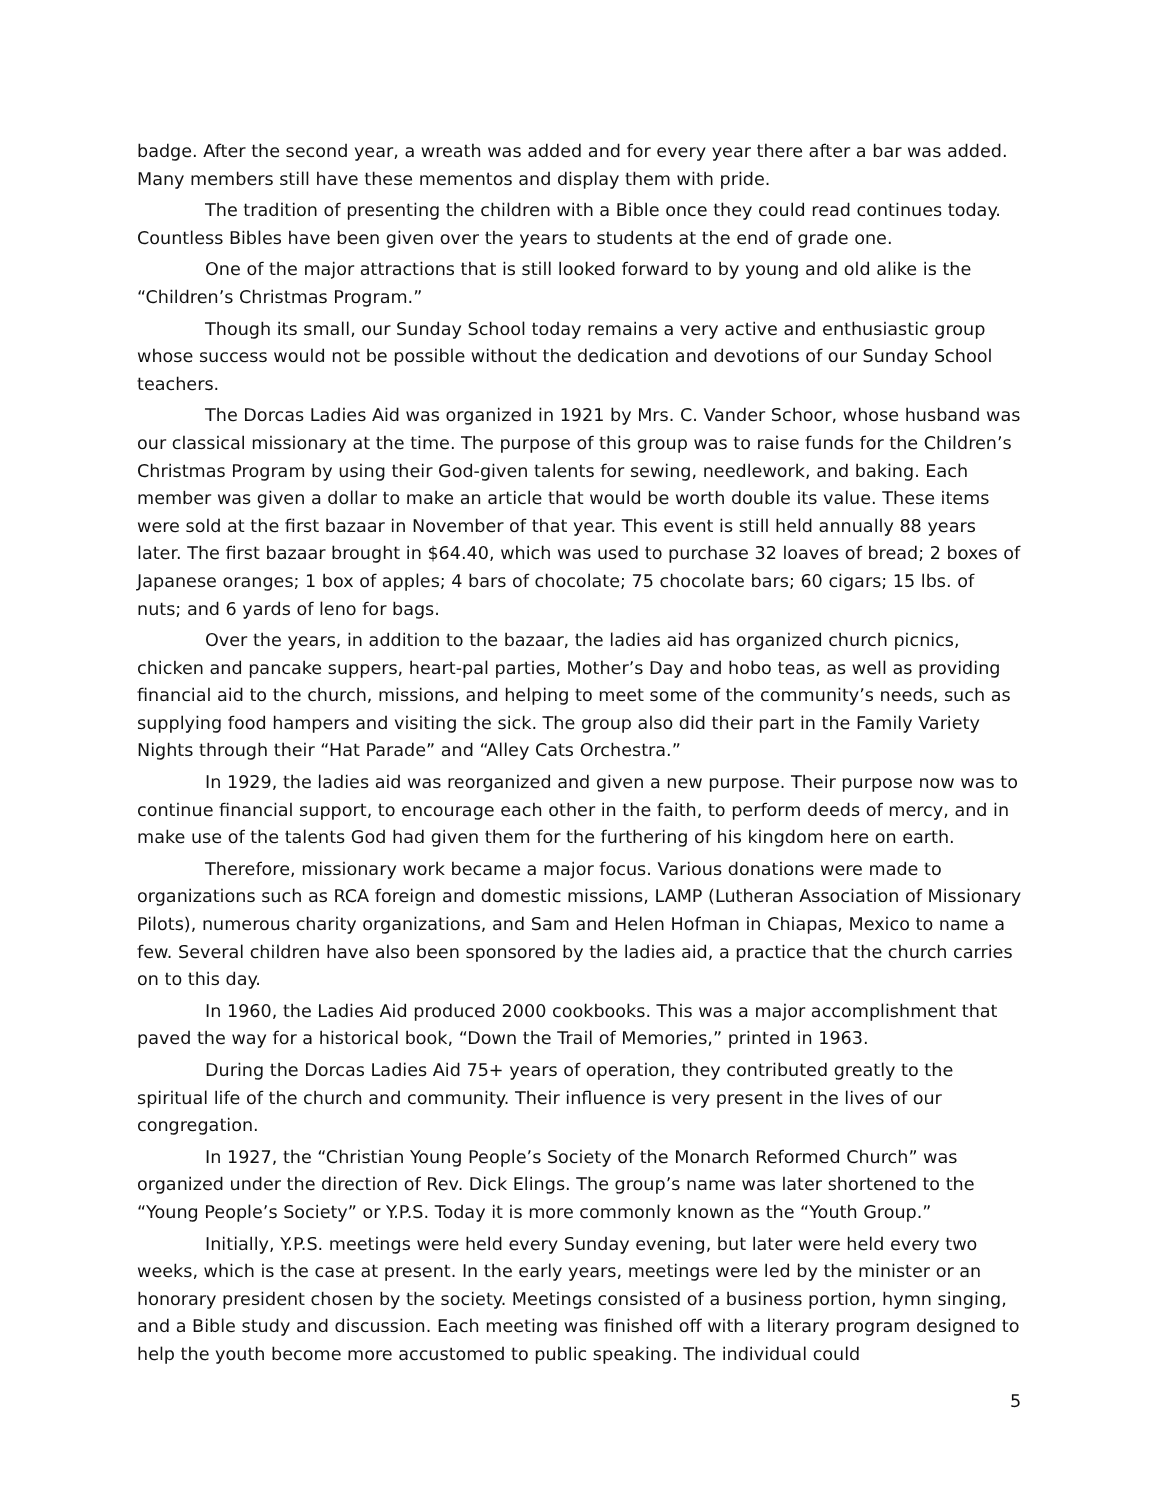badge. After the second year, a wreath was added and for every year there after a bar was added. Many members still have these mementos and display them with pride.
The tradition of presenting the children with a Bible once they could read continues today. Countless Bibles have been given over the years to students at the end of grade one.
One of the major attractions that is still looked forward to by young and old alike is the “Children’s Christmas Program.”
Though its small, our Sunday School today remains a very active and enthusiastic group whose success would not be possible without the dedication and devotions of our Sunday School teachers.
The Dorcas Ladies Aid was organized in 1921 by Mrs. C. Vander Schoor, whose husband was our classical missionary at the time. The purpose of this group was to raise funds for the Children’s Christmas Program by using their God-given talents for sewing, needlework, and baking. Each member was given a dollar to make an article that would be worth double its value. These items were sold at the first bazaar in November of that year. This event is still held annually 88 years later. The first bazaar brought in $64.40, which was used to purchase 32 loaves of bread; 2 boxes of Japanese oranges; 1 box of apples; 4 bars of chocolate; 75 chocolate bars; 60 cigars; 15 lbs. of nuts; and 6 yards of leno for bags.
Over the years, in addition to the bazaar, the ladies aid has organized church picnics, chicken and pancake suppers, heart-pal parties, Mother’s Day and hobo teas, as well as providing financial aid to the church, missions, and helping to meet some of the community’s needs, such as supplying food hampers and visiting the sick. The group also did their part in the Family Variety Nights through their “Hat Parade” and “Alley Cats Orchestra.”
In 1929, the ladies aid was reorganized and given a new purpose. Their purpose now was to continue financial support, to encourage each other in the faith, to perform deeds of mercy, and in make use of the talents God had given them for the furthering of his kingdom here on earth.
Therefore, missionary work became a major focus. Various donations were made to organizations such as RCA foreign and domestic missions, LAMP (Lutheran Association of Missionary Pilots), numerous charity organizations, and Sam and Helen Hofman in Chiapas, Mexico to name a few. Several children have also been sponsored by the ladies aid, a practice that the church carries on to this day.
In 1960, the Ladies Aid produced 2000 cookbooks. This was a major accomplishment that paved the way for a historical book, “Down the Trail of Memories,” printed in 1963.
During the Dorcas Ladies Aid 75+ years of operation, they contributed greatly to the spiritual life of the church and community. Their influence is very present in the lives of our congregation.
In 1927, the “Christian Young People’s Society of the Monarch Reformed Church” was organized under the direction of Rev. Dick Elings. The group’s name was later shortened to the “Young People’s Society” or Y.P.S. Today it is more commonly known as the “Youth Group.”
Initially, Y.P.S. meetings were held every Sunday evening, but later were held every two weeks, which is the case at present. In the early years, meetings were led by the minister or an honorary president chosen by the society. Meetings consisted of a business portion, hymn singing, and a Bible study and discussion. Each meeting was finished off with a literary program designed to help the youth become more accustomed to public speaking. The individual could
5